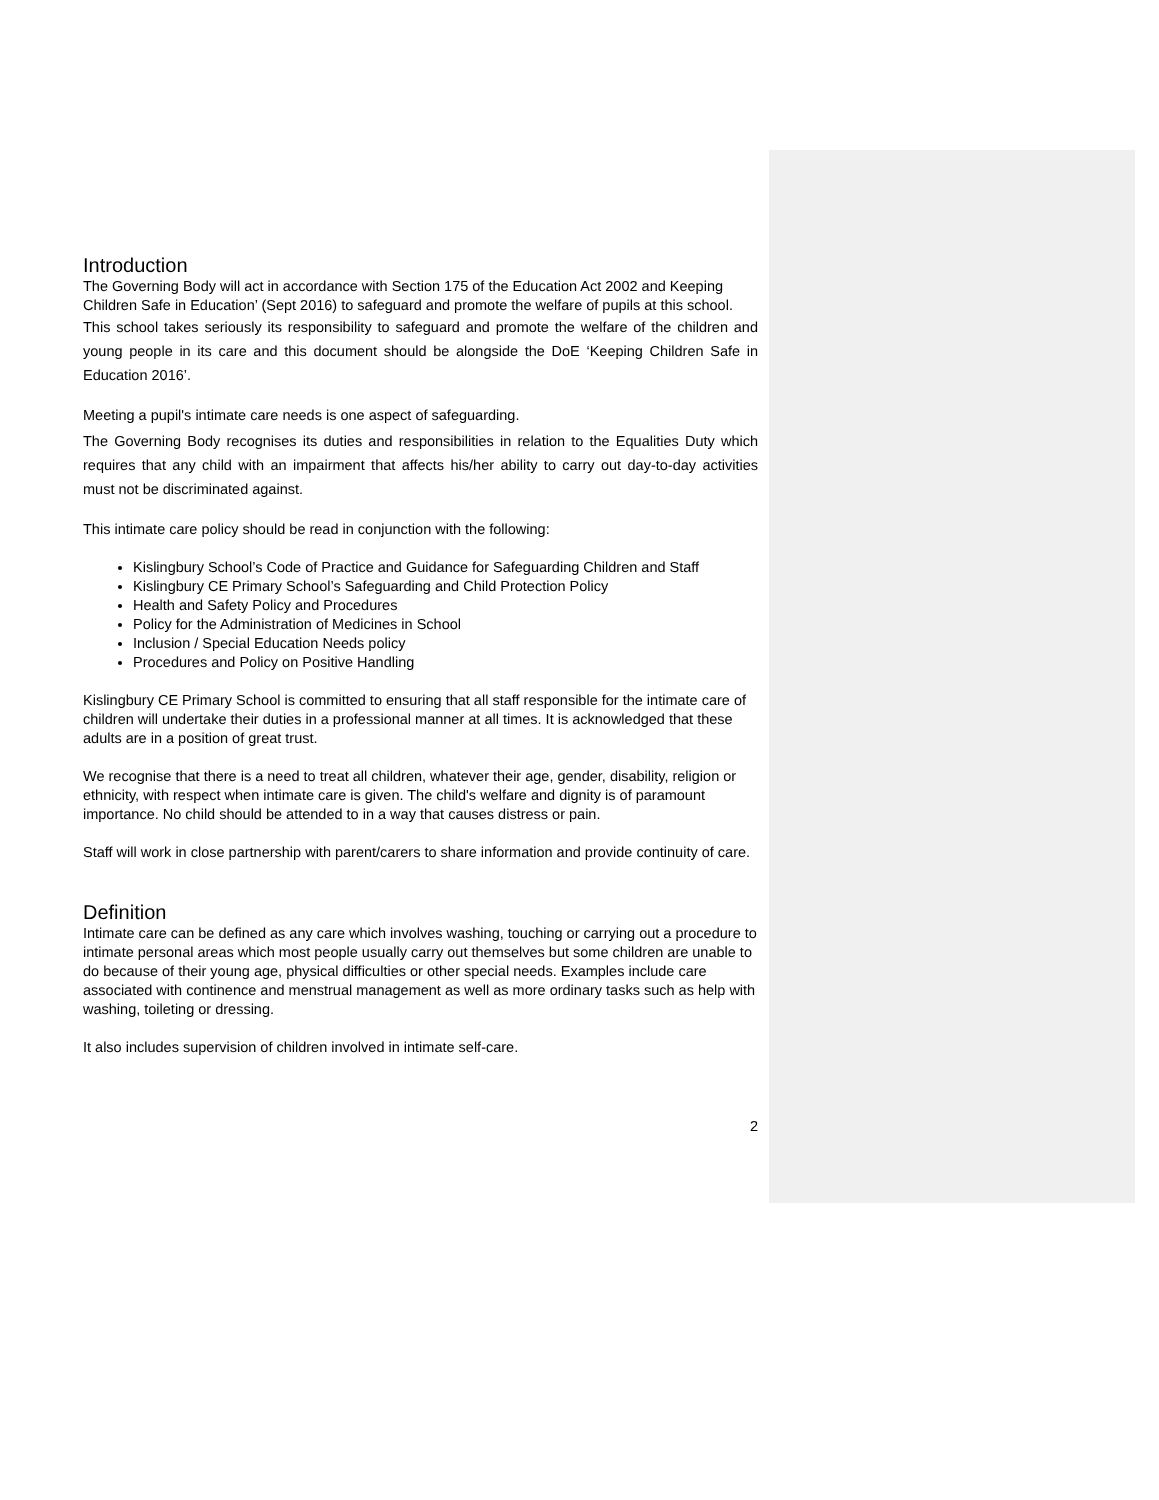Introduction
The Governing Body will act in accordance with Section 175 of the Education Act 2002 and Keeping Children Safe in Education’ (Sept 2016) to safeguard and promote the welfare of pupils at this school.
This school takes seriously its responsibility to safeguard and promote the welfare of the children and young people in its care and this document should be alongside the DoE ‘Keeping Children Safe in Education 2016’.
Meeting a pupil's intimate care needs is one aspect of safeguarding.
The Governing Body recognises its duties and responsibilities in relation to the Equalities Duty which requires that any child with an impairment that affects his/her ability to carry out day-to-day activities must not be discriminated against.
This intimate care policy should be read in conjunction with the following:
Kislingbury School’s Code of Practice and Guidance for Safeguarding Children and Staff
Kislingbury CE Primary School’s Safeguarding and Child Protection Policy
Health and Safety Policy and Procedures
Policy for the Administration of Medicines in School
Inclusion / Special Education Needs policy
Procedures and Policy on Positive Handling
Kislingbury CE Primary School is committed to ensuring that all staff responsible for the intimate care of children will undertake their duties in a professional manner at all times. It is acknowledged that these adults are in a position of great trust.
We recognise that there is a need to treat all children, whatever their age, gender, disability, religion or ethnicity, with respect when intimate care is given. The child's welfare and dignity is of paramount importance. No child should be attended to in a way that causes distress or pain.
Staff will work in close partnership with parent/carers to share information and provide continuity of care.
Definition
Intimate care can be defined as any care which involves washing, touching or carrying out a procedure to intimate personal areas which most people usually carry out themselves but some children are unable to do because of their young age, physical difficulties or other special needs. Examples include care associated with continence and menstrual management as well as more ordinary tasks such as help with washing, toileting or dressing.
It also includes supervision of children involved in intimate self-care.
2